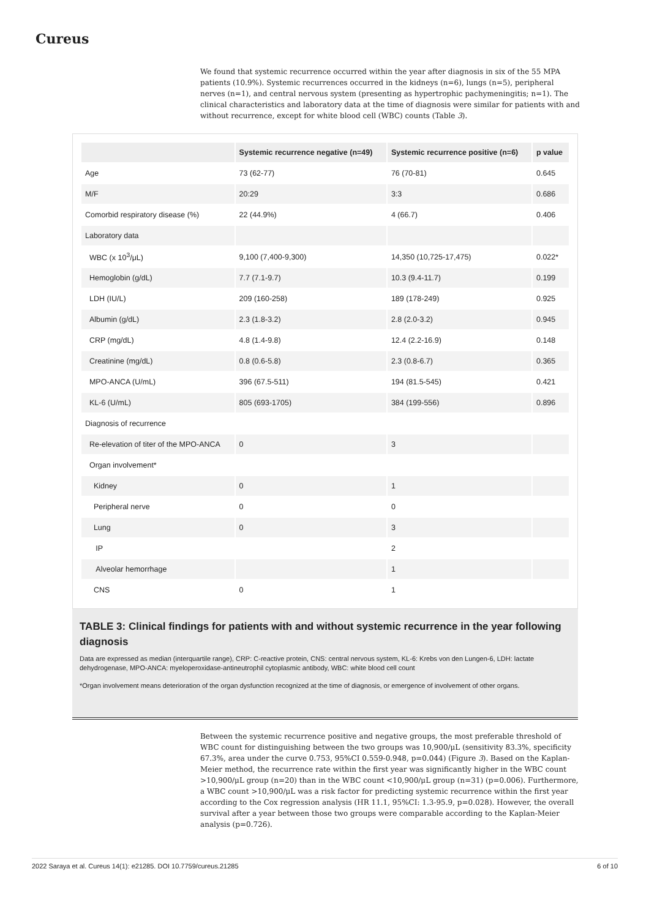Cureus
We found that systemic recurrence occurred within the year after diagnosis in six of the 55 MPA patients (10.9%). Systemic recurrences occurred in the kidneys (n=6), lungs (n=5), peripheral nerves (n=1), and central nervous system (presenting as hypertrophic pachymeningitis; n=1). The clinical characteristics and laboratory data at the time of diagnosis were similar for patients with and without recurrence, except for white blood cell (WBC) counts (Table 3).
| | Systemic recurrence negative (n=49) | Systemic recurrence positive (n=6) | p value |
| --- | --- | --- | --- |
| Age | 73 (62-77) | 76 (70-81) | 0.645 |
| M/F | 20:29 | 3:3 | 0.686 |
| Comorbid respiratory disease (%) | 22 (44.9%) | 4 (66.7) | 0.406 |
| Laboratory data | | | |
| WBC (x 10<sup>3</sup>/μL) | 9,100 (7,400-9,300) | 14,350 (10,725-17,475) | 0.022* |
| Hemoglobin (g/dL) | 7.7 (7.1-9.7) | 10.3 (9.4-11.7) | 0.199 |
| LDH (IU/L) | 209 (160-258) | 189 (178-249) | 0.925 |
| Albumin (g/dL) | 2.3 (1.8-3.2) | 2.8 (2.0-3.2) | 0.945 |
| CRP (mg/dL) | 4.8 (1.4-9.8) | 12.4 (2.2-16.9) | 0.148 |
| Creatinine (mg/dL) | 0.8 (0.6-5.8) | 2.3 (0.8-6.7) | 0.365 |
| MPO-ANCA (U/mL) | 396 (67.5-511) | 194 (81.5-545) | 0.421 |
| KL-6 (U/mL) | 805 (693-1705) | 384 (199-556) | 0.896 |
| Diagnosis of recurrence | | | |
| Re-elevation of titer of the MPO-ANCA | 0 | 3 | |
| Organ involvement* | | | |
| Kidney | 0 | 1 | |
| Peripheral nerve | 0 | 0 | |
| Lung | 0 | 3 | |
| IP | | 2 | |
| Alveolar hemorrhage | | 1 | |
| CNS | 0 | 1 | |
TABLE 3: Clinical findings for patients with and without systemic recurrence in the year following diagnosis
Data are expressed as median (interquartile range), CRP: C-reactive protein, CNS: central nervous system, KL-6: Krebs von den Lungen-6, LDH: lactate dehydrogenase, MPO-ANCA: myeloperoxidase-antineutrophil cytoplasmic antibody, WBC: white blood cell count
*Organ involvement means deterioration of the organ dysfunction recognized at the time of diagnosis, or emergence of involvement of other organs.
Between the systemic recurrence positive and negative groups, the most preferable threshold of WBC count for distinguishing between the two groups was 10,900/μL (sensitivity 83.3%, specificity 67.3%, area under the curve 0.753, 95%CI 0.559-0.948, p=0.044) (Figure 3). Based on the Kaplan-Meier method, the recurrence rate within the first year was significantly higher in the WBC count >10,900/μL group (n=20) than in the WBC count <10,900/μL group (n=31) (p=0.006). Furthermore, a WBC count >10,900/μL was a risk factor for predicting systemic recurrence within the first year according to the Cox regression analysis (HR 11.1, 95%CI: 1.3-95.9, p=0.028). However, the overall survival after a year between those two groups were comparable according to the Kaplan-Meier analysis (p=0.726).
2022 Saraya et al. Cureus 14(1): e21285. DOI 10.7759/cureus.21285 6 of 10